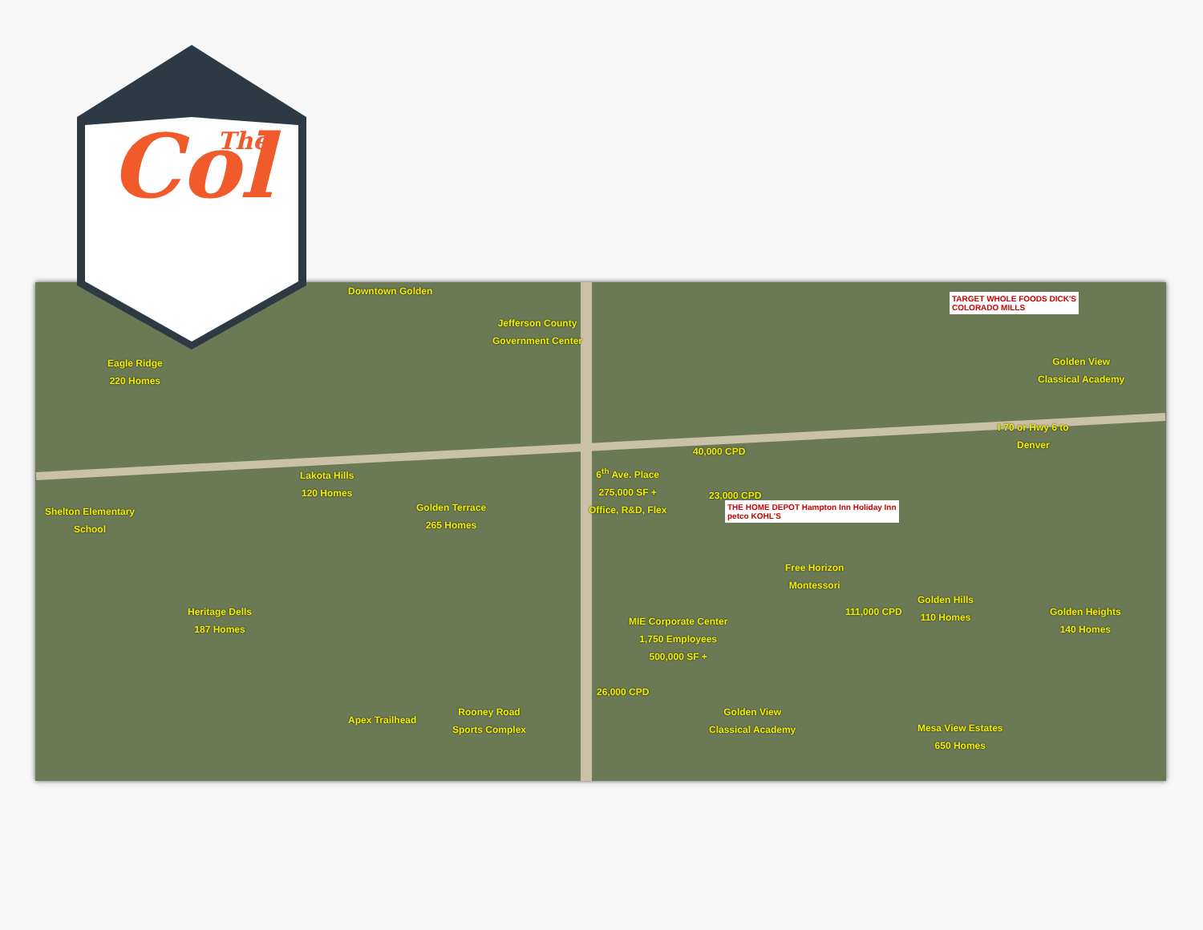Downtown Golden
Jefferson County
Government Center
Eagle Ridge
220 Homes
Golden View
Classical Academy
I-70 or Hwy 6 to
Denver
40,000 CPD
6<sup>th</sup> Ave. Place
275,000 SF +
Office, R&D, Flex
23,000 CPD
Lakota Hills
120 Homes
Golden Terrace
265 Homes
Shelton Elementary
School
Free Horizon
Montessori
Golden Hills
110 Homes
Golden Heights
140 Homes
111,000 CPD
Heritage Dells
187 Homes
MIE Corporate Center
1,750 Employees
500,000 SF +
26,000 CPD
Rooney Road
Sports Complex
Apex Trailhead
Golden View
Classical Academy
Mesa View Estates
650 Homes
TARGET WHOLE FOODS DICK'S
COLORADO MILLS
THE HOME DEPOT Hampton Inn Holiday Inn
petco KOHL'S
Col
The